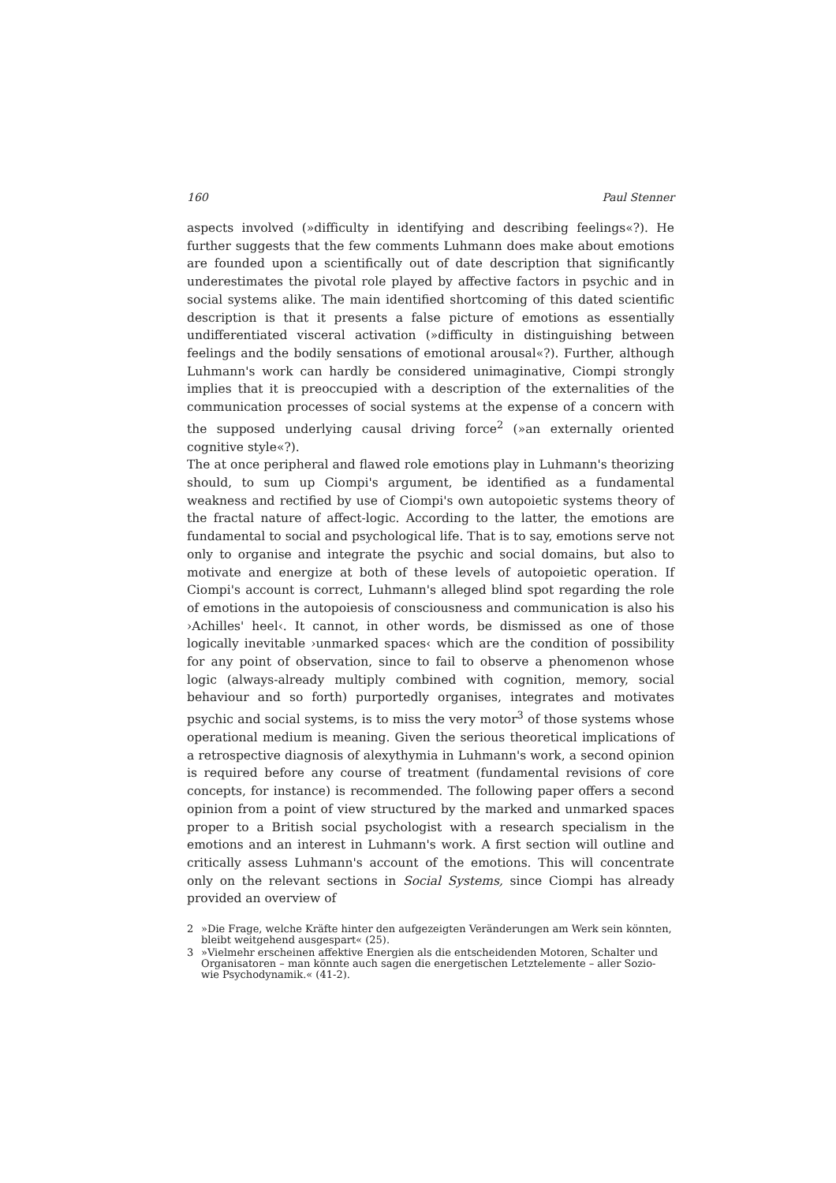160 Paul Stenner
aspects involved (»difficulty in identifying and describing feelings«?). He further suggests that the few comments Luhmann does make about emotions are founded upon a scientifically out of date description that significantly underestimates the pivotal role played by affective factors in psychic and in social systems alike. The main identified shortcoming of this dated scientific description is that it presents a false picture of emotions as essentially undifferentiated visceral activation (»difficulty in distinguishing between feelings and the bodily sensations of emotional arousal«?). Further, although Luhmann's work can hardly be considered unimaginative, Ciompi strongly implies that it is preoccupied with a description of the externalities of the communication processes of social systems at the expense of a concern with the supposed underlying causal driving force<sup>2</sup> (»an externally oriented cognitive style«?).
The at once peripheral and flawed role emotions play in Luhmann's theorizing should, to sum up Ciompi's argument, be identified as a fundamental weakness and rectified by use of Ciompi's own autopoietic systems theory of the fractal nature of affect-logic. According to the latter, the emotions are fundamental to social and psychological life. That is to say, emotions serve not only to organise and integrate the psychic and social domains, but also to motivate and energize at both of these levels of autopoietic operation. If Ciompi's account is correct, Luhmann's alleged blind spot regarding the role of emotions in the autopoiesis of consciousness and communication is also his ›Achilles' heel‹. It cannot, in other words, be dismissed as one of those logically inevitable ›unmarked spaces‹ which are the condition of possibility for any point of observation, since to fail to observe a phenomenon whose logic (always-already multiply combined with cognition, memory, social behaviour and so forth) purportedly organises, integrates and motivates psychic and social systems, is to miss the very motor<sup>3</sup> of those systems whose operational medium is meaning. Given the serious theoretical implications of a retrospective diagnosis of alexythymia in Luhmann's work, a second opinion is required before any course of treatment (fundamental revisions of core concepts, for instance) is recommended. The following paper offers a second opinion from a point of view structured by the marked and unmarked spaces proper to a British social psychologist with a research specialism in the emotions and an interest in Luhmann's work. A first section will outline and critically assess Luhmann's account of the emotions. This will concentrate only on the relevant sections in Social Systems, since Ciompi has already provided an overview of
2 »Die Frage, welche Kräfte hinter den aufgezeigten Veränderungen am Werk sein könnten, bleibt weitgehend ausgespart« (25).
3 »Vielmehr erscheinen affektive Energien als die entscheidenden Motoren, Schalter und Organisatoren – man könnte auch sagen die energetischen Letztelemente – aller Sozio- wie Psychodynamik.« (41-2).